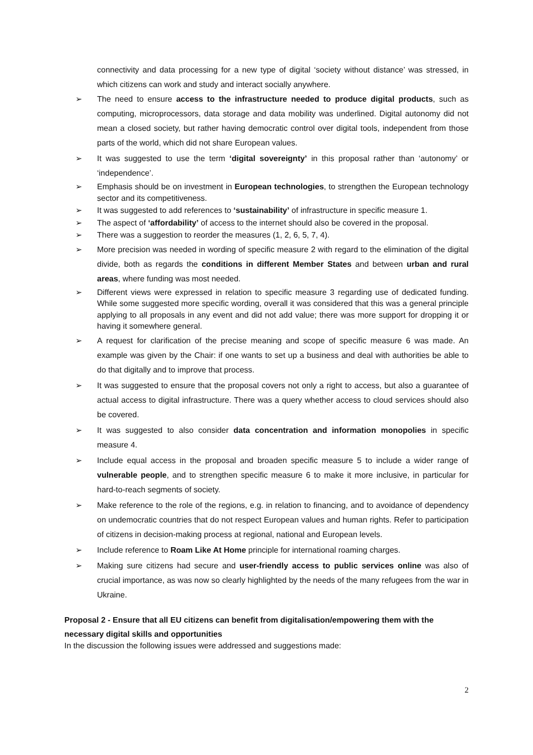connectivity and data processing for a new type of digital ‘society without distance’ was stressed, in which citizens can work and study and interact socially anywhere.
➢ The need to ensure access to the infrastructure needed to produce digital products, such as computing, microprocessors, data storage and data mobility was underlined. Digital autonomy did not mean a closed society, but rather having democratic control over digital tools, independent from those parts of the world, which did not share European values.
➢ It was suggested to use the term ‘digital sovereignty’ in this proposal rather than ‘autonomy’ or ‘independence’.
➢ Emphasis should be on investment in European technologies, to strengthen the European technology sector and its competitiveness.
➢ It was suggested to add references to ‘sustainability’ of infrastructure in specific measure 1.
➢ The aspect of ‘affordability’ of access to the internet should also be covered in the proposal.
➢ There was a suggestion to reorder the measures (1, 2, 6, 5, 7, 4).
➢ More precision was needed in wording of specific measure 2 with regard to the elimination of the digital divide, both as regards the conditions in different Member States and between urban and rural areas, where funding was most needed.
➢ Different views were expressed in relation to specific measure 3 regarding use of dedicated funding. While some suggested more specific wording, overall it was considered that this was a general principle applying to all proposals in any event and did not add value; there was more support for dropping it or having it somewhere general.
➢ A request for clarification of the precise meaning and scope of specific measure 6 was made. An example was given by the Chair: if one wants to set up a business and deal with authorities be able to do that digitally and to improve that process.
➢ It was suggested to ensure that the proposal covers not only a right to access, but also a guarantee of actual access to digital infrastructure. There was a query whether access to cloud services should also be covered.
➢ It was suggested to also consider data concentration and information monopolies in specific measure 4.
➢ Include equal access in the proposal and broaden specific measure 5 to include a wider range of vulnerable people, and to strengthen specific measure 6 to make it more inclusive, in particular for hard-to-reach segments of society.
➢ Make reference to the role of the regions, e.g. in relation to financing, and to avoidance of dependency on undemocratic countries that do not respect European values and human rights. Refer to participation of citizens in decision-making process at regional, national and European levels.
➢ Include reference to Roam Like At Home principle for international roaming charges.
➢ Making sure citizens had secure and user-friendly access to public services online was also of crucial importance, as was now so clearly highlighted by the needs of the many refugees from the war in Ukraine.
Proposal 2 - Ensure that all EU citizens can benefit from digitalisation/empowering them with the necessary digital skills and opportunities
In the discussion the following issues were addressed and suggestions made:
2